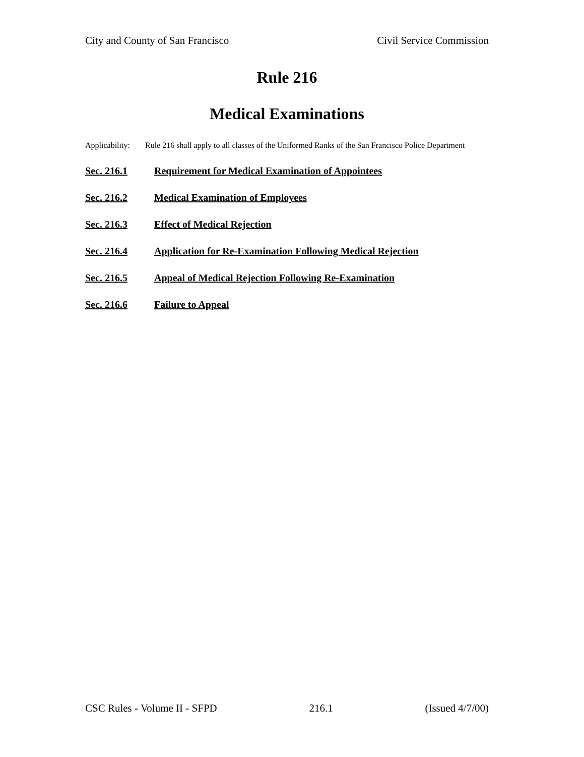City and County of San Francisco Civil Service Commission
Rule 216
Medical Examinations
Applicability: Rule 216 shall apply to all classes of the Uniformed Ranks of the San Francisco Police Department
Sec. 216.1 Requirement for Medical Examination of Appointees
Sec. 216.2 Medical Examination of Employees
Sec. 216.3 Effect of Medical Rejection
Sec. 216.4 Application for Re-Examination Following Medical Rejection
Sec. 216.5 Appeal of Medical Rejection Following Re-Examination
Sec. 216.6 Failure to Appeal
CSC Rules - Volume II - SFPD 216.1 (Issued 4/7/00)